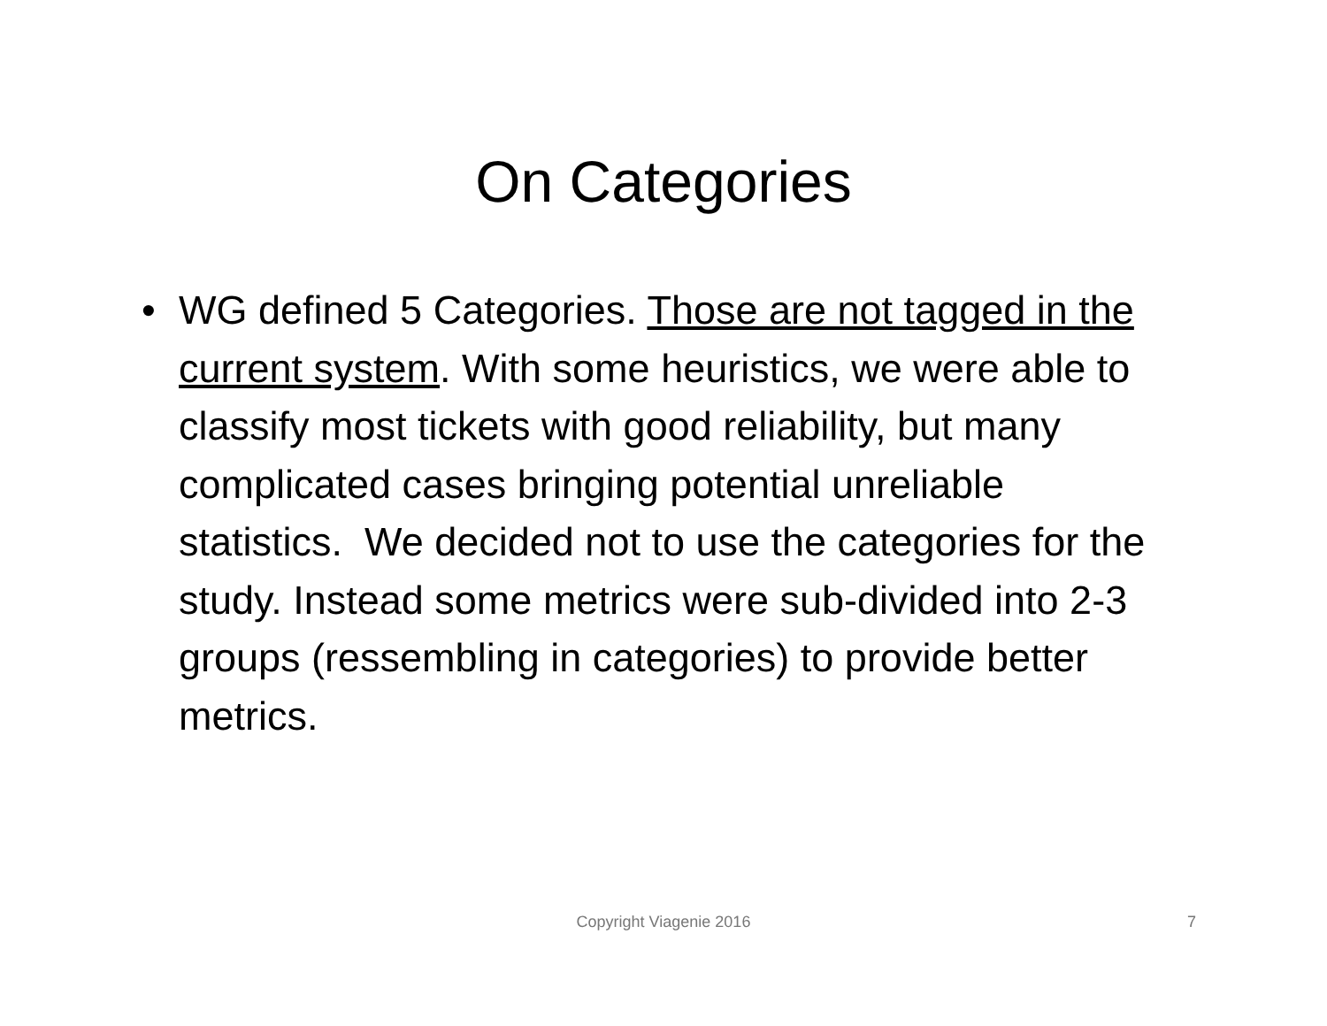On Categories
• WG defined 5 Categories. Those are not tagged in the current system. With some heuristics, we were able to classify most tickets with good reliability, but many complicated cases bringing potential unreliable statistics. We decided not to use the categories for the study. Instead some metrics were sub-divided into 2-3 groups (ressembling in categories) to provide better metrics.
Copyright Viagenie 2016
7